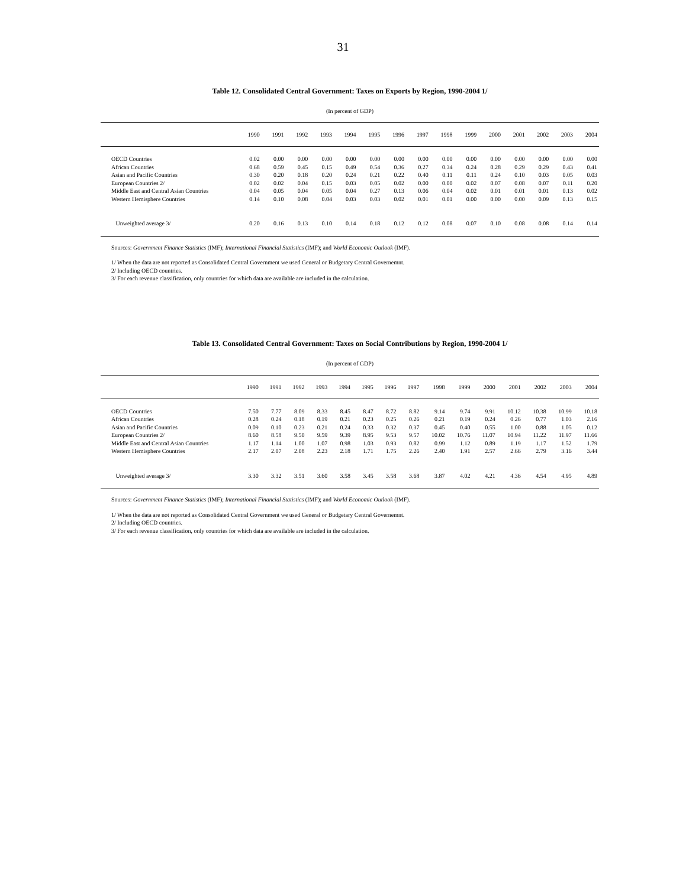31
Table 12. Consolidated Central Government: Taxes on Exports by Region, 1990-2004 1/
(In percent of GDP)
| | 1990 | 1991 | 1992 | 1993 | 1994 | 1995 | 1996 | 1997 | 1998 | 1999 | 2000 | 2001 | 2002 | 2003 | 2004 |
| --- | --- | --- | --- | --- | --- | --- | --- | --- | --- | --- | --- | --- | --- | --- | --- |
| OECD Countries | 0.02 | 0.00 | 0.00 | 0.00 | 0.00 | 0.00 | 0.00 | 0.00 | 0.00 | 0.00 | 0.00 | 0.00 | 0.00 | 0.00 | 0.00 |
| African Countries | 0.68 | 0.59 | 0.45 | 0.15 | 0.49 | 0.54 | 0.36 | 0.27 | 0.34 | 0.24 | 0.28 | 0.29 | 0.29 | 0.43 | 0.41 |
| Asian and Pacific Countries | 0.30 | 0.20 | 0.18 | 0.20 | 0.24 | 0.21 | 0.22 | 0.40 | 0.11 | 0.11 | 0.24 | 0.10 | 0.03 | 0.05 | 0.03 |
| European Countries 2/ | 0.02 | 0.02 | 0.04 | 0.15 | 0.03 | 0.05 | 0.02 | 0.00 | 0.00 | 0.02 | 0.07 | 0.08 | 0.07 | 0.11 | 0.20 |
| Middle East and Central Asian Countries | 0.04 | 0.05 | 0.04 | 0.05 | 0.04 | 0.27 | 0.13 | 0.06 | 0.04 | 0.02 | 0.01 | 0.01 | 0.01 | 0.13 | 0.02 |
| Western Hemisphere Countries | 0.14 | 0.10 | 0.08 | 0.04 | 0.03 | 0.03 | 0.02 | 0.01 | 0.01 | 0.00 | 0.00 | 0.00 | 0.09 | 0.13 | 0.15 |
| Unweighted average 3/ | 0.20 | 0.16 | 0.13 | 0.10 | 0.14 | 0.18 | 0.12 | 0.12 | 0.08 | 0.07 | 0.10 | 0.08 | 0.08 | 0.14 | 0.14 |
Sources: Government Finance Statistics (IMF); International Financial Statistics (IMF); and World Economic Outlook (IMF).
1/ When the data are not reported as Consolidated Central Government we used General or Budgetary Central Governemnt.
2/ Including OECD countries.
3/ For each revenue classification, only countries for which data are available are included in the calculation.
Table 13. Consolidated Central Government: Taxes on Social Contributions by Region, 1990-2004 1/
(In percent of GDP)
| | 1990 | 1991 | 1992 | 1993 | 1994 | 1995 | 1996 | 1997 | 1998 | 1999 | 2000 | 2001 | 2002 | 2003 | 2004 |
| --- | --- | --- | --- | --- | --- | --- | --- | --- | --- | --- | --- | --- | --- | --- | --- |
| OECD Countries | 7.50 | 7.77 | 8.09 | 8.33 | 8.45 | 8.47 | 8.72 | 8.82 | 9.14 | 9.74 | 9.91 | 10.12 | 10.38 | 10.99 | 10.18 |
| African Countries | 0.28 | 0.24 | 0.18 | 0.19 | 0.21 | 0.23 | 0.25 | 0.26 | 0.21 | 0.19 | 0.24 | 0.26 | 0.77 | 1.03 | 2.16 |
| Asian and Pacific Countries | 0.09 | 0.10 | 0.23 | 0.21 | 0.24 | 0.33 | 0.32 | 0.37 | 0.45 | 0.40 | 0.55 | 1.00 | 0.88 | 1.05 | 0.12 |
| European Countries 2/ | 8.60 | 8.58 | 9.50 | 9.59 | 9.39 | 8.95 | 9.53 | 9.57 | 10.02 | 10.76 | 11.07 | 10.94 | 11.22 | 11.97 | 11.66 |
| Middle East and Central Asian Countries | 1.17 | 1.14 | 1.00 | 1.07 | 0.98 | 1.03 | 0.93 | 0.82 | 0.99 | 1.12 | 0.89 | 1.19 | 1.17 | 1.52 | 1.79 |
| Western Hemisphere Countries | 2.17 | 2.07 | 2.08 | 2.23 | 2.18 | 1.71 | 1.75 | 2.26 | 2.40 | 1.91 | 2.57 | 2.66 | 2.79 | 3.16 | 3.44 |
| Unweighted average 3/ | 3.30 | 3.32 | 3.51 | 3.60 | 3.58 | 3.45 | 3.58 | 3.68 | 3.87 | 4.02 | 4.21 | 4.36 | 4.54 | 4.95 | 4.89 |
Sources: Government Finance Statistics (IMF); International Financial Statistics (IMF); and World Economic Outlook (IMF).
1/ When the data are not reported as Consolidated Central Government we used General or Budgetary Central Governemnt.
2/ Including OECD countries.
3/ For each revenue classification, only countries for which data are available are included in the calculation.